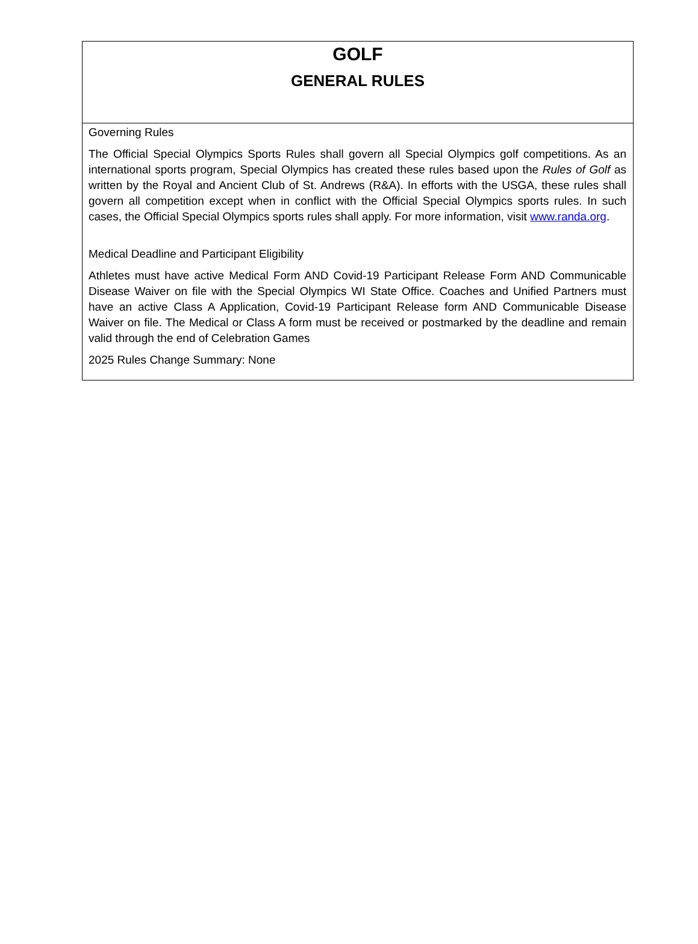GOLF
GENERAL RULES
Governing Rules
The Official Special Olympics Sports Rules shall govern all Special Olympics golf competitions. As an international sports program, Special Olympics has created these rules based upon the Rules of Golf as written by the Royal and Ancient Club of St. Andrews (R&A). In efforts with the USGA, these rules shall govern all competition except when in conflict with the Official Special Olympics sports rules. In such cases, the Official Special Olympics sports rules shall apply. For more information, visit www.randa.org.
Medical Deadline and Participant Eligibility
Athletes must have active Medical Form AND Covid-19 Participant Release Form AND Communicable Disease Waiver on file with the Special Olympics WI State Office. Coaches and Unified Partners must have an active Class A Application, Covid-19 Participant Release form AND Communicable Disease Waiver on file. The Medical or Class A form must be received or postmarked by the deadline and remain valid through the end of Celebration Games
2025 Rules Change Summary: None